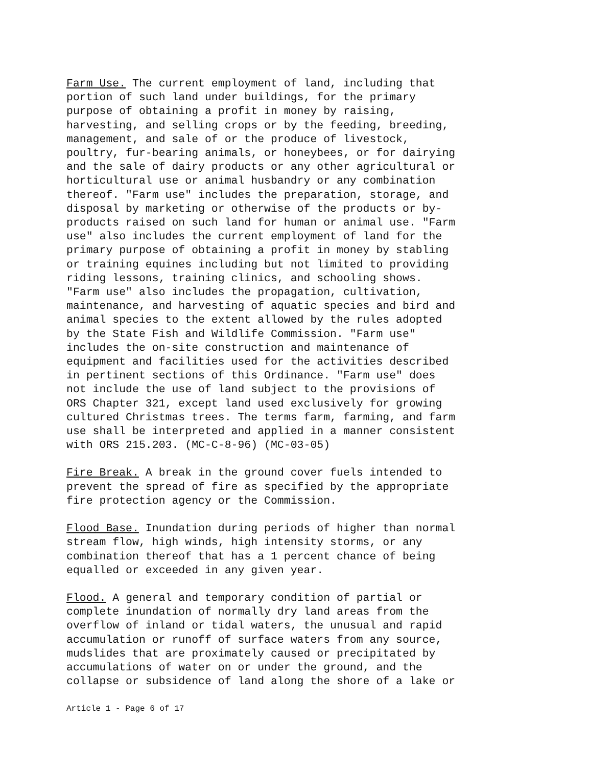Farm Use. The current employment of land, including that portion of such land under buildings, for the primary purpose of obtaining a profit in money by raising, harvesting, and selling crops or by the feeding, breeding, management, and sale of or the produce of livestock, poultry, fur-bearing animals, or honeybees, or for dairying and the sale of dairy products or any other agricultural or horticultural use or animal husbandry or any combination thereof. "Farm use" includes the preparation, storage, and disposal by marketing or otherwise of the products or by- products raised on such land for human or animal use. "Farm use" also includes the current employment of land for the primary purpose of obtaining a profit in money by stabling or training equines including but not limited to providing riding lessons, training clinics, and schooling shows. "Farm use" also includes the propagation, cultivation, maintenance, and harvesting of aquatic species and bird and animal species to the extent allowed by the rules adopted by the State Fish and Wildlife Commission. "Farm use" includes the on-site construction and maintenance of equipment and facilities used for the activities described in pertinent sections of this Ordinance. "Farm use" does not include the use of land subject to the provisions of ORS Chapter 321, except land used exclusively for growing cultured Christmas trees. The terms farm, farming, and farm use shall be interpreted and applied in a manner consistent with ORS 215.203. (MC-C-8-96) (MC-03-05)
Fire Break. A break in the ground cover fuels intended to prevent the spread of fire as specified by the appropriate fire protection agency or the Commission.
Flood Base. Inundation during periods of higher than normal stream flow, high winds, high intensity storms, or any combination thereof that has a 1 percent chance of being equalled or exceeded in any given year.
Flood. A general and temporary condition of partial or complete inundation of normally dry land areas from the overflow of inland or tidal waters, the unusual and rapid accumulation or runoff of surface waters from any source, mudslides that are proximately caused or precipitated by accumulations of water on or under the ground, and the collapse or subsidence of land along the shore of a lake or
Article 1 - Page 6 of 17